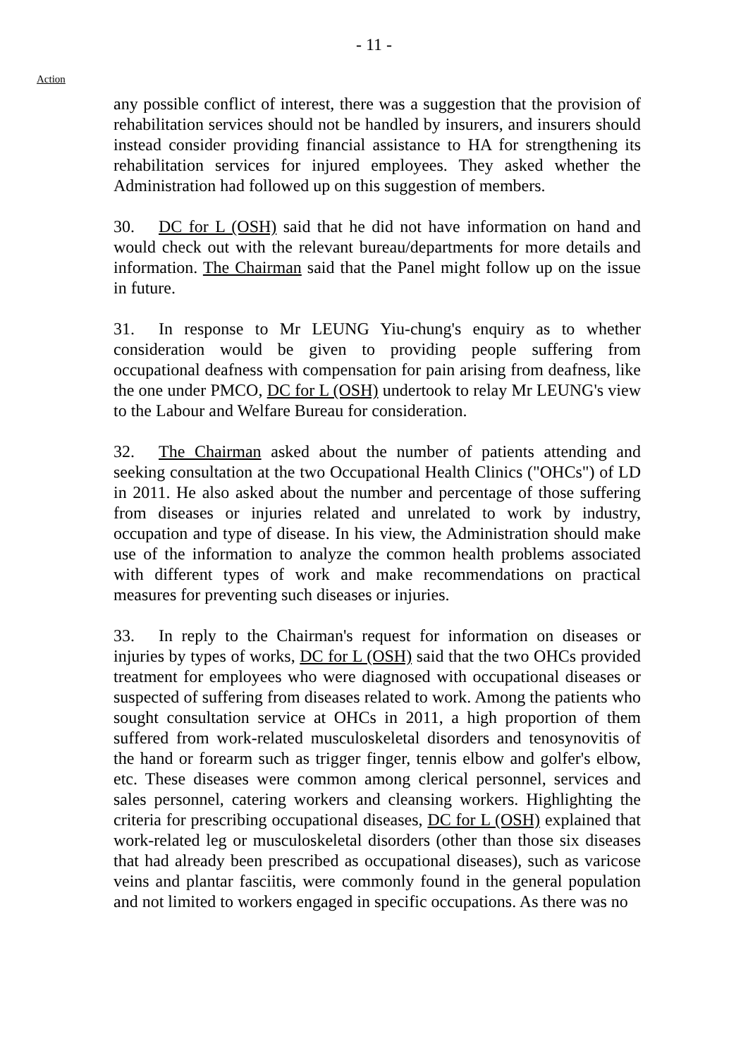- 11 -
Action
any possible conflict of interest, there was a suggestion that the provision of rehabilitation services should not be handled by insurers, and insurers should instead consider providing financial assistance to HA for strengthening its rehabilitation services for injured employees. They asked whether the Administration had followed up on this suggestion of members.
30. DC for L (OSH) said that he did not have information on hand and would check out with the relevant bureau/departments for more details and information. The Chairman said that the Panel might follow up on the issue in future.
31. In response to Mr LEUNG Yiu-chung's enquiry as to whether consideration would be given to providing people suffering from occupational deafness with compensation for pain arising from deafness, like the one under PMCO, DC for L (OSH) undertook to relay Mr LEUNG's view to the Labour and Welfare Bureau for consideration.
32. The Chairman asked about the number of patients attending and seeking consultation at the two Occupational Health Clinics ("OHCs") of LD in 2011. He also asked about the number and percentage of those suffering from diseases or injuries related and unrelated to work by industry, occupation and type of disease. In his view, the Administration should make use of the information to analyze the common health problems associated with different types of work and make recommendations on practical measures for preventing such diseases or injuries.
33. In reply to the Chairman's request for information on diseases or injuries by types of works, DC for L (OSH) said that the two OHCs provided treatment for employees who were diagnosed with occupational diseases or suspected of suffering from diseases related to work. Among the patients who sought consultation service at OHCs in 2011, a high proportion of them suffered from work-related musculoskeletal disorders and tenosynovitis of the hand or forearm such as trigger finger, tennis elbow and golfer's elbow, etc. These diseases were common among clerical personnel, services and sales personnel, catering workers and cleansing workers. Highlighting the criteria for prescribing occupational diseases, DC for L (OSH) explained that work-related leg or musculoskeletal disorders (other than those six diseases that had already been prescribed as occupational diseases), such as varicose veins and plantar fasciitis, were commonly found in the general population and not limited to workers engaged in specific occupations. As there was no